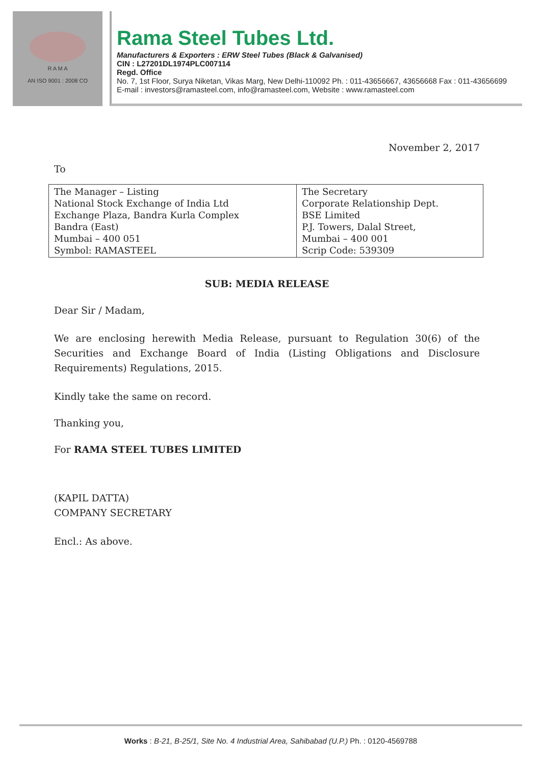R A M A
AN ISO 9001 : 2008 CO
Rama Steel Tubes Ltd.
Manufacturers & Exporters : ERW Steel Tubes (Black & Galvanised)
CIN : L27201DL1974PLC007114
Regd. Office
No. 7, 1st Floor, Surya Niketan, Vikas Marg, New Delhi-110092 Ph. : 011-43656667, 43656668 Fax : 011-43656699
E-mail : investors@ramasteel.com, info@ramasteel.com, Website : www.ramasteel.com
November 2, 2017
To
| The Manager – Listing National Stock Exchange of India Ltd Exchange Plaza, Bandra Kurla Complex Bandra (East) Mumbai – 400 051 Symbol: RAMASTEEL | The Secretary Corporate Relationship Dept. BSE Limited P.J. Towers, Dalal Street, Mumbai – 400 001 Scrip Code: 539309 |
SUB: MEDIA RELEASE
Dear Sir / Madam,
We are enclosing herewith Media Release, pursuant to Regulation 30(6) of the Securities and Exchange Board of India (Listing Obligations and Disclosure Requirements) Regulations, 2015.
Kindly take the same on record.
Thanking you,
For RAMA STEEL TUBES LIMITED
(KAPIL DATTA)
COMPANY SECRETARY
Encl.: As above.
Works : B-21, B-25/1, Site No. 4 Industrial Area, Sahibabad (U.P.) Ph. : 0120-4569788